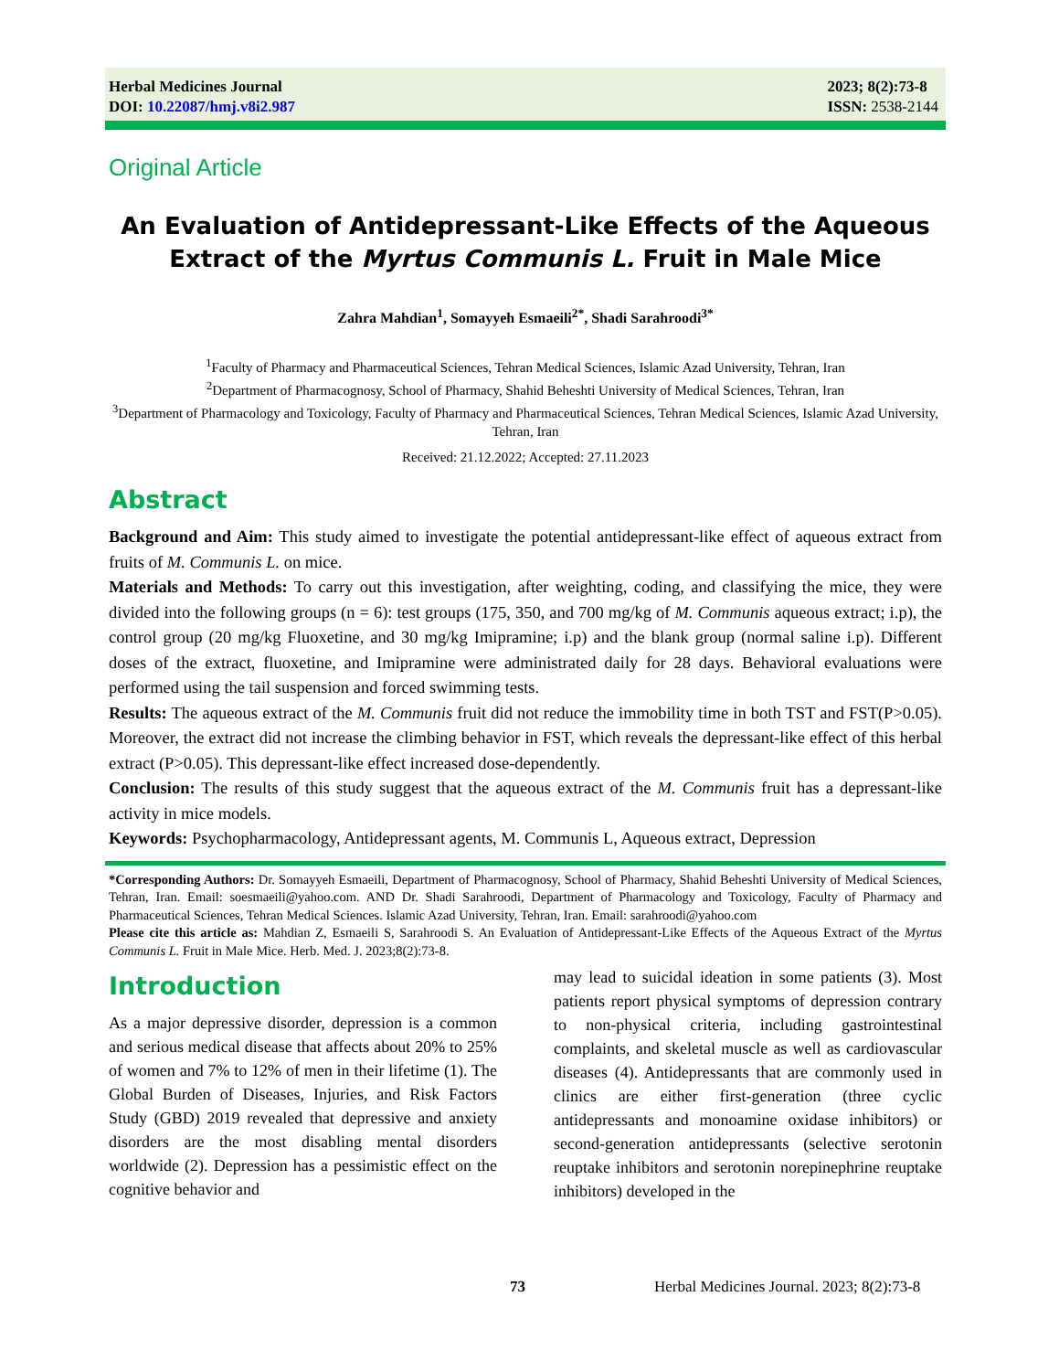Herbal Medicines Journal
DOI: 10.22087/hmj.v8i2.987
2023; 8(2):73-8
ISSN: 2538-2144
Original Article
An Evaluation of Antidepressant-Like Effects of the Aqueous Extract of the Myrtus Communis L. Fruit in Male Mice
Zahra Mahdian<sup>1</sup>, Somayyeh Esmaeili<sup>2*</sup>, Shadi Sarahroodi<sup>3*</sup>
<sup>1</sup> Faculty of Pharmacy and Pharmaceutical Sciences, Tehran Medical Sciences, Islamic Azad University, Tehran, Iran
<sup>2</sup> Department of Pharmacognosy, School of Pharmacy, Shahid Beheshti University of Medical Sciences, Tehran, Iran
<sup>3</sup> Department of Pharmacology and Toxicology, Faculty of Pharmacy and Pharmaceutical Sciences, Tehran Medical Sciences, Islamic Azad University, Tehran, Iran
Received: 21.12.2022; Accepted: 27.11.2023
Abstract
Background and Aim: This study aimed to investigate the potential antidepressant-like effect of aqueous extract from fruits of M. Communis L. on mice.
Materials and Methods: To carry out this investigation, after weighting, coding, and classifying the mice, they were divided into the following groups (n = 6): test groups (175, 350, and 700 mg/kg of M. Communis aqueous extract; i.p), the control group (20 mg/kg Fluoxetine, and 30 mg/kg Imipramine; i.p) and the blank group (normal saline i.p). Different doses of the extract, fluoxetine, and Imipramine were administrated daily for 28 days. Behavioral evaluations were performed using the tail suspension and forced swimming tests.
Results: The aqueous extract of the M. Communis fruit did not reduce the immobility time in both TST and FST(P>0.05). Moreover, the extract did not increase the climbing behavior in FST, which reveals the depressant-like effect of this herbal extract (P>0.05). This depressant-like effect increased dose-dependently.
Conclusion: The results of this study suggest that the aqueous extract of the M. Communis fruit has a depressant-like activity in mice models.
Keywords: Psychopharmacology, Antidepressant agents, M. Communis L, Aqueous extract, Depression
*Corresponding Authors: Dr. Somayyeh Esmaeili, Department of Pharmacognosy, School of Pharmacy, Shahid Beheshti University of Medical Sciences, Tehran, Iran. Email: soesmaeili@yahoo.com. AND Dr. Shadi Sarahroodi, Department of Pharmacology and Toxicology, Faculty of Pharmacy and Pharmaceutical Sciences, Tehran Medical Sciences. Islamic Azad University, Tehran, Iran. Email: sarahroodi@yahoo.com
Please cite this article as: Mahdian Z, Esmaeili S, Sarahroodi S. An Evaluation of Antidepressant-Like Effects of the Aqueous Extract of the Myrtus Communis L. Fruit in Male Mice. Herb. Med. J. 2023;8(2):73-8.
Introduction
As a major depressive disorder, depression is a common and serious medical disease that affects about 20% to 25% of women and 7% to 12% of men in their lifetime (1). The Global Burden of Diseases, Injuries, and Risk Factors Study (GBD) 2019 revealed that depressive and anxiety disorders are the most disabling mental disorders worldwide (2). Depression has a pessimistic effect on the cognitive behavior and
may lead to suicidal ideation in some patients (3). Most patients report physical symptoms of depression contrary to non-physical criteria, including gastrointestinal complaints, and skeletal muscle as well as cardiovascular diseases (4). Antidepressants that are commonly used in clinics are either first-generation (three cyclic antidepressants and monoamine oxidase inhibitors) or second-generation antidepressants (selective serotonin reuptake inhibitors and serotonin norepinephrine reuptake inhibitors) developed in the
73 Herbal Medicines Journal. 2023; 8(2):73-8